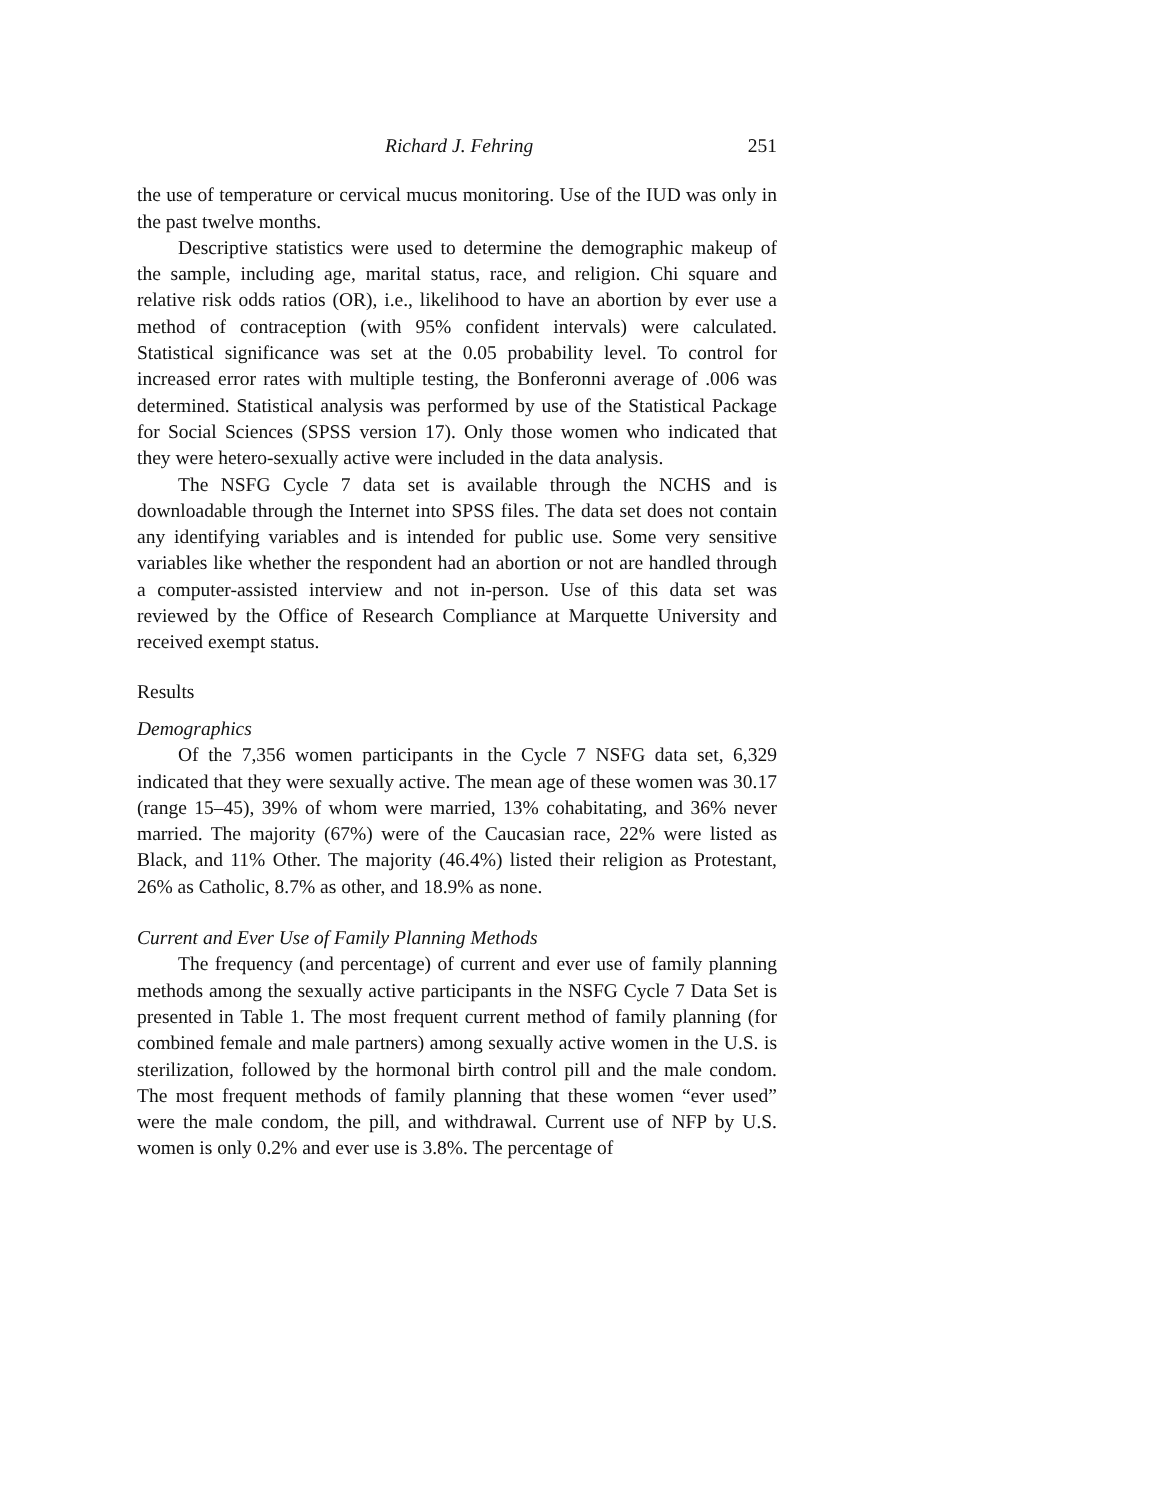Richard J. Fehring 251
the use of temperature or cervical mucus monitoring. Use of the IUD was only in the past twelve months.
Descriptive statistics were used to determine the demographic makeup of the sample, including age, marital status, race, and religion. Chi square and relative risk odds ratios (OR), i.e., likelihood to have an abortion by ever use a method of contraception (with 95% confident intervals) were calculated. Statistical significance was set at the 0.05 probability level. To control for increased error rates with multiple testing, the Bonferonni average of .006 was determined. Statistical analysis was performed by use of the Statistical Package for Social Sciences (SPSS version 17). Only those women who indicated that they were hetero-sexually active were included in the data analysis.
The NSFG Cycle 7 data set is available through the NCHS and is downloadable through the Internet into SPSS files. The data set does not contain any identifying variables and is intended for public use. Some very sensitive variables like whether the respondent had an abortion or not are handled through a computer-assisted interview and not in-person. Use of this data set was reviewed by the Office of Research Compliance at Marquette University and received exempt status.
Results
Demographics
Of the 7,356 women participants in the Cycle 7 NSFG data set, 6,329 indicated that they were sexually active. The mean age of these women was 30.17 (range 15–45), 39% of whom were married, 13% cohabitating, and 36% never married. The majority (67%) were of the Caucasian race, 22% were listed as Black, and 11% Other. The majority (46.4%) listed their religion as Protestant, 26% as Catholic, 8.7% as other, and 18.9% as none.
Current and Ever Use of Family Planning Methods
The frequency (and percentage) of current and ever use of family planning methods among the sexually active participants in the NSFG Cycle 7 Data Set is presented in Table 1. The most frequent current method of family planning (for combined female and male partners) among sexually active women in the U.S. is sterilization, followed by the hormonal birth control pill and the male condom. The most frequent methods of family planning that these women “ever used” were the male condom, the pill, and withdrawal. Current use of NFP by U.S. women is only 0.2% and ever use is 3.8%. The percentage of